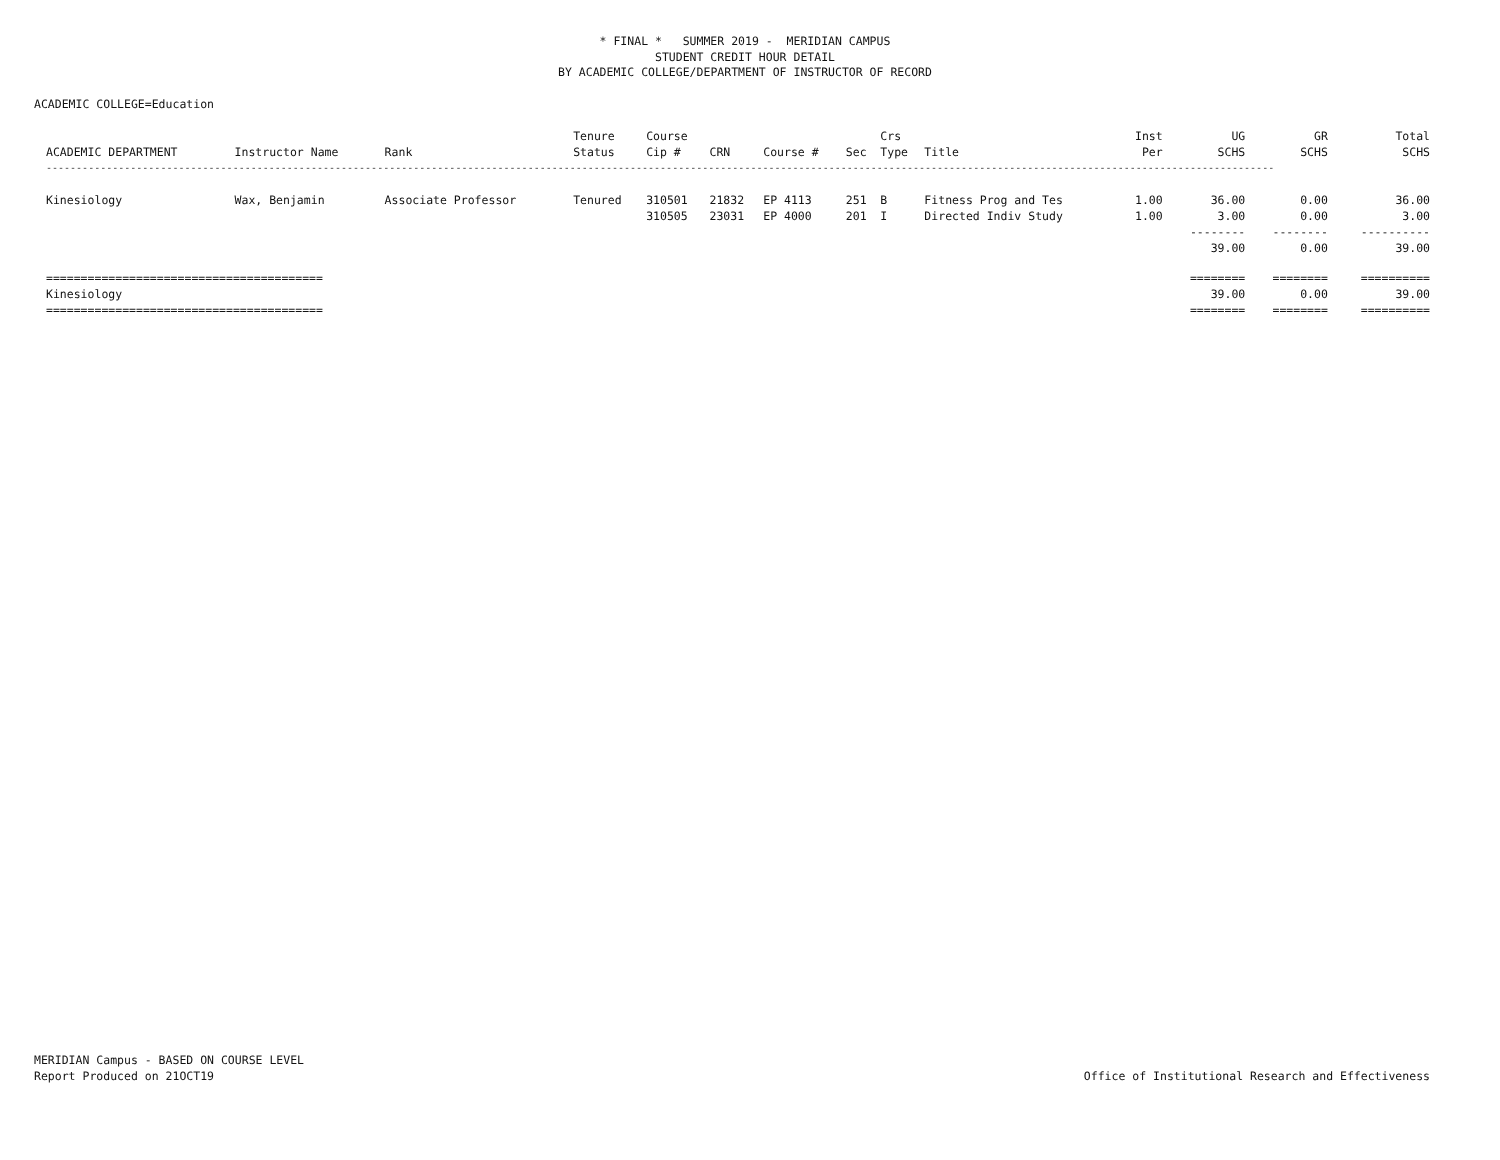* FINAL * SUMMER 2019 - MERIDIAN CAMPUS
STUDENT CREDIT HOUR DETAIL
BY ACADEMIC COLLEGE/DEPARTMENT OF INSTRUCTOR OF RECORD
ACADEMIC COLLEGE=Education
| | | | Tenure | Course | | | | Crs | | Inst | UG | GR | Total |
| --- | --- | --- | --- | --- | --- | --- | --- | --- | --- | --- | --- | --- | --- |
| ACADEMIC DEPARTMENT | Instructor Name | Rank | Status | Cip # | CRN | Course # | Sec | Type | Title | Per | SCHS | SCHS | SCHS |
| ------------------------------------------------------------------------------------------------------------------------------------------------------------------------------------------------------------ | | | | | | | | | | | | | |
| Kinesiology | Wax, Benjamin | Associate Professor | Tenured | 310501 | 21832 | EP 4113 | 251 | B | Fitness Prog and Tes | 1.00 | 36.00 | 0.00 | 36.00 |
| | | | | 310505 | 23031 | EP 4000 | 201 | I | Directed Indiv Study | 1.00 | 3.00 | 0.00 | 3.00 |
| | | | | | | | | | | | -------- | -------- | ---------- |
| | | | | | | | | | | | 39.00 | 0.00 | 39.00 |
| ======================================== | | | | | | | | | | | ======== | ======== | ========== |
| Kinesiology | | | | | | | | | | | 39.00 | 0.00 | 39.00 |
| ======================================== | | | | | | | | | | | ======== | ======== | ========== |
MERIDIAN Campus - BASED ON COURSE LEVEL
Report Produced on 21OCT19
Office of Institutional Research and Effectiveness